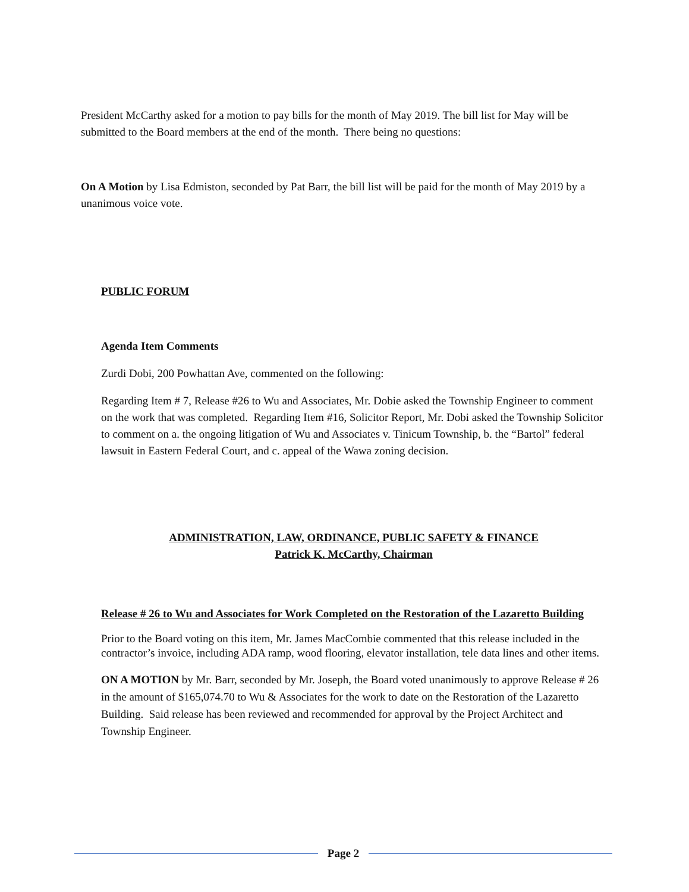President McCarthy asked for a motion to pay bills for the month of May 2019. The bill list for May will be submitted to the Board members at the end of the month. There being no questions:
On A Motion by Lisa Edmiston, seconded by Pat Barr, the bill list will be paid for the month of May 2019 by a unanimous voice vote.
PUBLIC FORUM
Agenda Item Comments
Zurdi Dobi, 200 Powhattan Ave, commented on the following:
Regarding Item # 7, Release #26 to Wu and Associates, Mr. Dobie asked the Township Engineer to comment on the work that was completed. Regarding Item #16, Solicitor Report, Mr. Dobi asked the Township Solicitor to comment on a. the ongoing litigation of Wu and Associates v. Tinicum Township, b. the “Bartol” federal lawsuit in Eastern Federal Court, and c. appeal of the Wawa zoning decision.
ADMINISTRATION, LAW, ORDINANCE, PUBLIC SAFETY & FINANCE
Patrick K. McCarthy, Chairman
Release # 26 to Wu and Associates for Work Completed on the Restoration of the Lazaretto Building
Prior to the Board voting on this item, Mr. James MacCombie commented that this release included in the contractor’s invoice, including ADA ramp, wood flooring, elevator installation, tele data lines and other items.
ON A MOTION by Mr. Barr, seconded by Mr. Joseph, the Board voted unanimously to approve Release # 26 in the amount of $165,074.70 to Wu & Associates for the work to date on the Restoration of the Lazaretto Building. Said release has been reviewed and recommended for approval by the Project Architect and Township Engineer.
Page 2